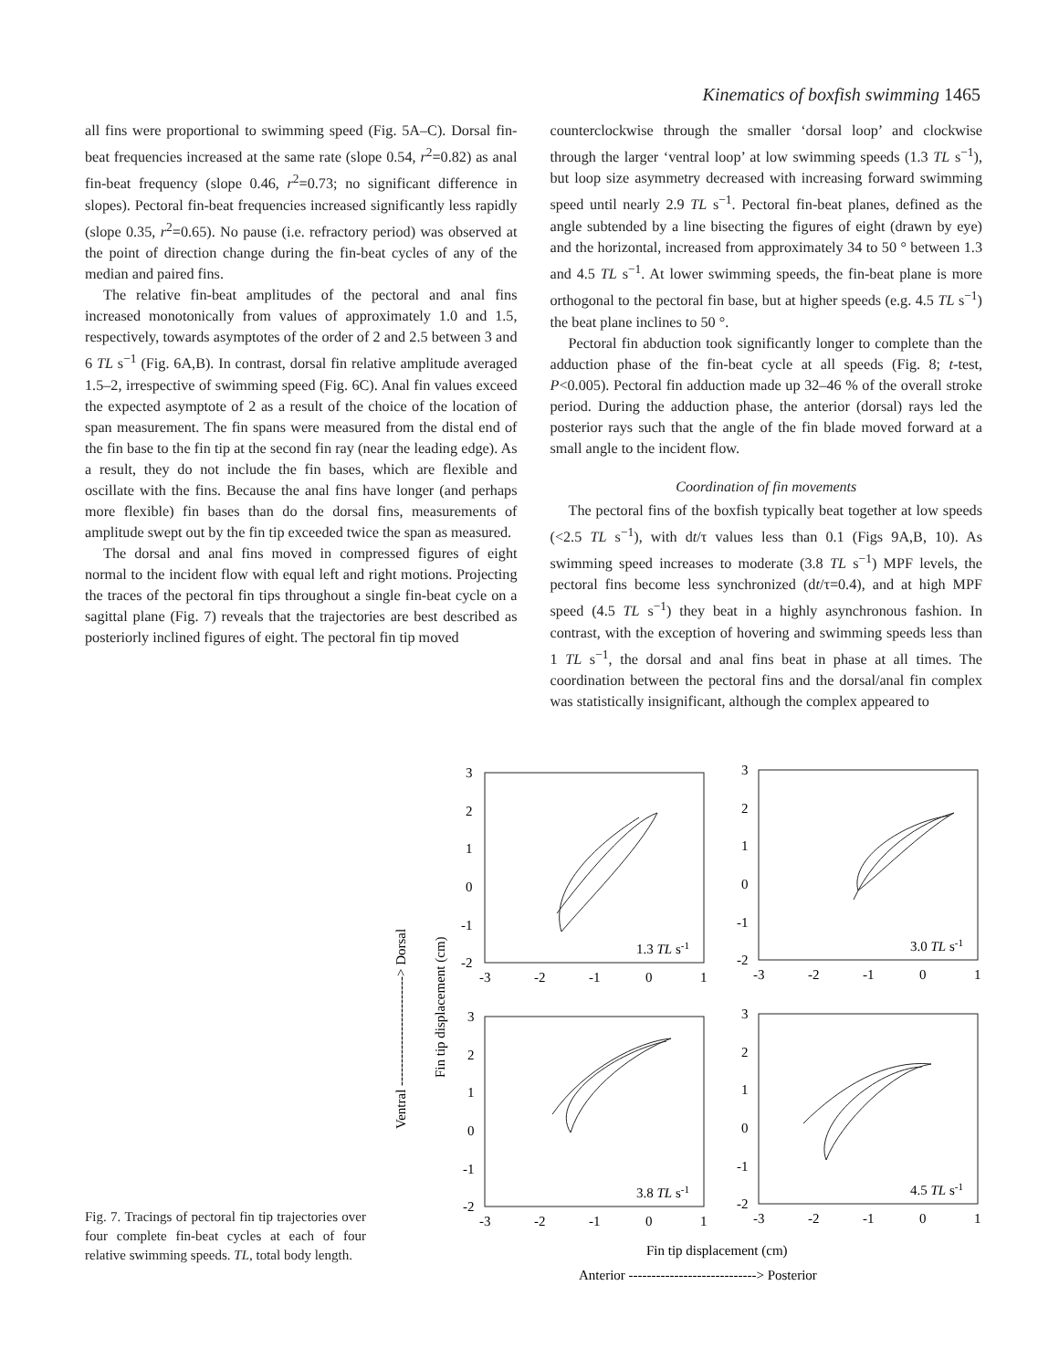Kinematics of boxfish swimming 1465
all fins were proportional to swimming speed (Fig. 5A–C). Dorsal fin-beat frequencies increased at the same rate (slope 0.54, r<sup>2</sup>=0.82) as anal fin-beat frequency (slope 0.46, r<sup>2</sup>=0.73; no significant difference in slopes). Pectoral fin-beat frequencies increased significantly less rapidly (slope 0.35, r<sup>2</sup>=0.65). No pause (i.e. refractory period) was observed at the point of direction change during the fin-beat cycles of any of the median and paired fins.
The relative fin-beat amplitudes of the pectoral and anal fins increased monotonically from values of approximately 1.0 and 1.5, respectively, towards asymptotes of the order of 2 and 2.5 between 3 and 6 TL s<sup>−1</sup> (Fig. 6A,B). In contrast, dorsal fin relative amplitude averaged 1.5–2, irrespective of swimming speed (Fig. 6C). Anal fin values exceed the expected asymptote of 2 as a result of the choice of the location of span measurement. The fin spans were measured from the distal end of the fin base to the fin tip at the second fin ray (near the leading edge). As a result, they do not include the fin bases, which are flexible and oscillate with the fins. Because the anal fins have longer (and perhaps more flexible) fin bases than do the dorsal fins, measurements of amplitude swept out by the fin tip exceeded twice the span as measured.
The dorsal and anal fins moved in compressed figures of eight normal to the incident flow with equal left and right motions. Projecting the traces of the pectoral fin tips throughout a single fin-beat cycle on a sagittal plane (Fig. 7) reveals that the trajectories are best described as posteriorly inclined figures of eight. The pectoral fin tip moved
counterclockwise through the smaller ‘dorsal loop’ and clockwise through the larger ‘ventral loop’ at low swimming speeds (1.3 TL s<sup>−1</sup>), but loop size asymmetry decreased with increasing forward swimming speed until nearly 2.9 TL s<sup>−1</sup>. Pectoral fin-beat planes, defined as the angle subtended by a line bisecting the figures of eight (drawn by eye) and the horizontal, increased from approximately 34 to 50 ° between 1.3 and 4.5 TL s<sup>−1</sup>. At lower swimming speeds, the fin-beat plane is more orthogonal to the pectoral fin base, but at higher speeds (e.g. 4.5 TL s<sup>−1</sup>) the beat plane inclines to 50 °.
Pectoral fin abduction took significantly longer to complete than the adduction phase of the fin-beat cycle at all speeds (Fig. 8; t-test, P<0.005). Pectoral fin adduction made up 32–46 % of the overall stroke period. During the adduction phase, the anterior (dorsal) rays led the posterior rays such that the angle of the fin blade moved forward at a small angle to the incident flow.
Coordination of fin movements
The pectoral fins of the boxfish typically beat together at low speeds (<2.5 TL s<sup>−1</sup>), with dt/τ values less than 0.1 (Figs 9A,B, 10). As swimming speed increases to moderate (3.8 TL s<sup>−1</sup>) MPF levels, the pectoral fins become less synchronized (dt/τ=0.4), and at high MPF speed (4.5 TL s<sup>−1</sup>) they beat in a highly asynchronous fashion. In contrast, with the exception of hovering and swimming speeds less than 1 TL s<sup>−1</sup>, the dorsal and anal fins beat in phase at all times. The coordination between the pectoral fins and the dorsal/anal fin complex was statistically insignificant, although the complex appeared to
3
2
1
0
-1
-2
-3
-2
-1
0
1
1.3 TL s-1
3
2
1
0
-1
-2
-3
-2
-1
0
1
3.0 TL s-1
3
2
1
0
-1
-2
-3
-2
-1
0
1
3.8 TL s-1
3
2
1
0
-1
-2
-3
-2
-1
0
1
4.5 TL s-1
Fin tip displacement (cm)
Anterior ----------------------------> Posterior
Ventral ------------------------> Dorsal
Fin tip displacement (cm)
Fig. 7. Tracings of pectoral fin tip trajectories over four complete fin-beat cycles at each of four relative swimming speeds. TL, total body length.